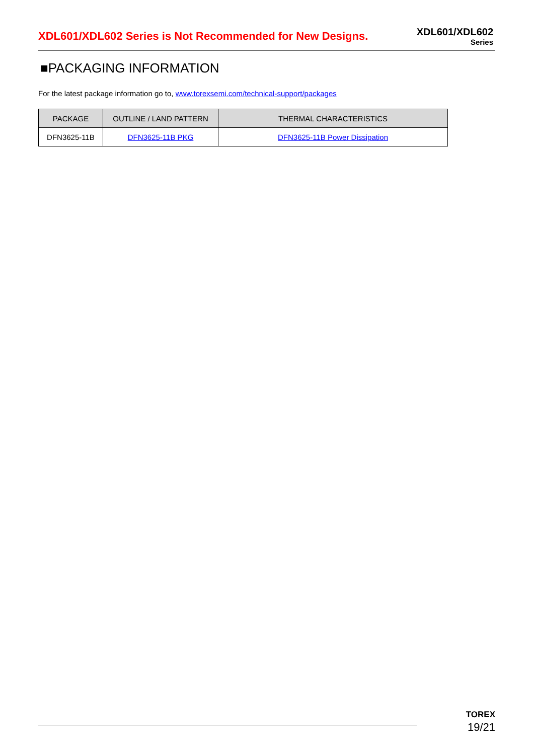XDL601/XDL602 Series is Not Recommended for New Designs.
XDL601/XDL602
Series
■PACKAGING INFORMATION
For the latest package information go to, www.torexsemi.com/technical-support/packages
| PACKAGE | OUTLINE / LAND PATTERN | THERMAL CHARACTERISTICS |
| --- | --- | --- |
| DFN3625-11B | DFN3625-11B PKG | DFN3625-11B Power Dissipation |
TOREX
19/21